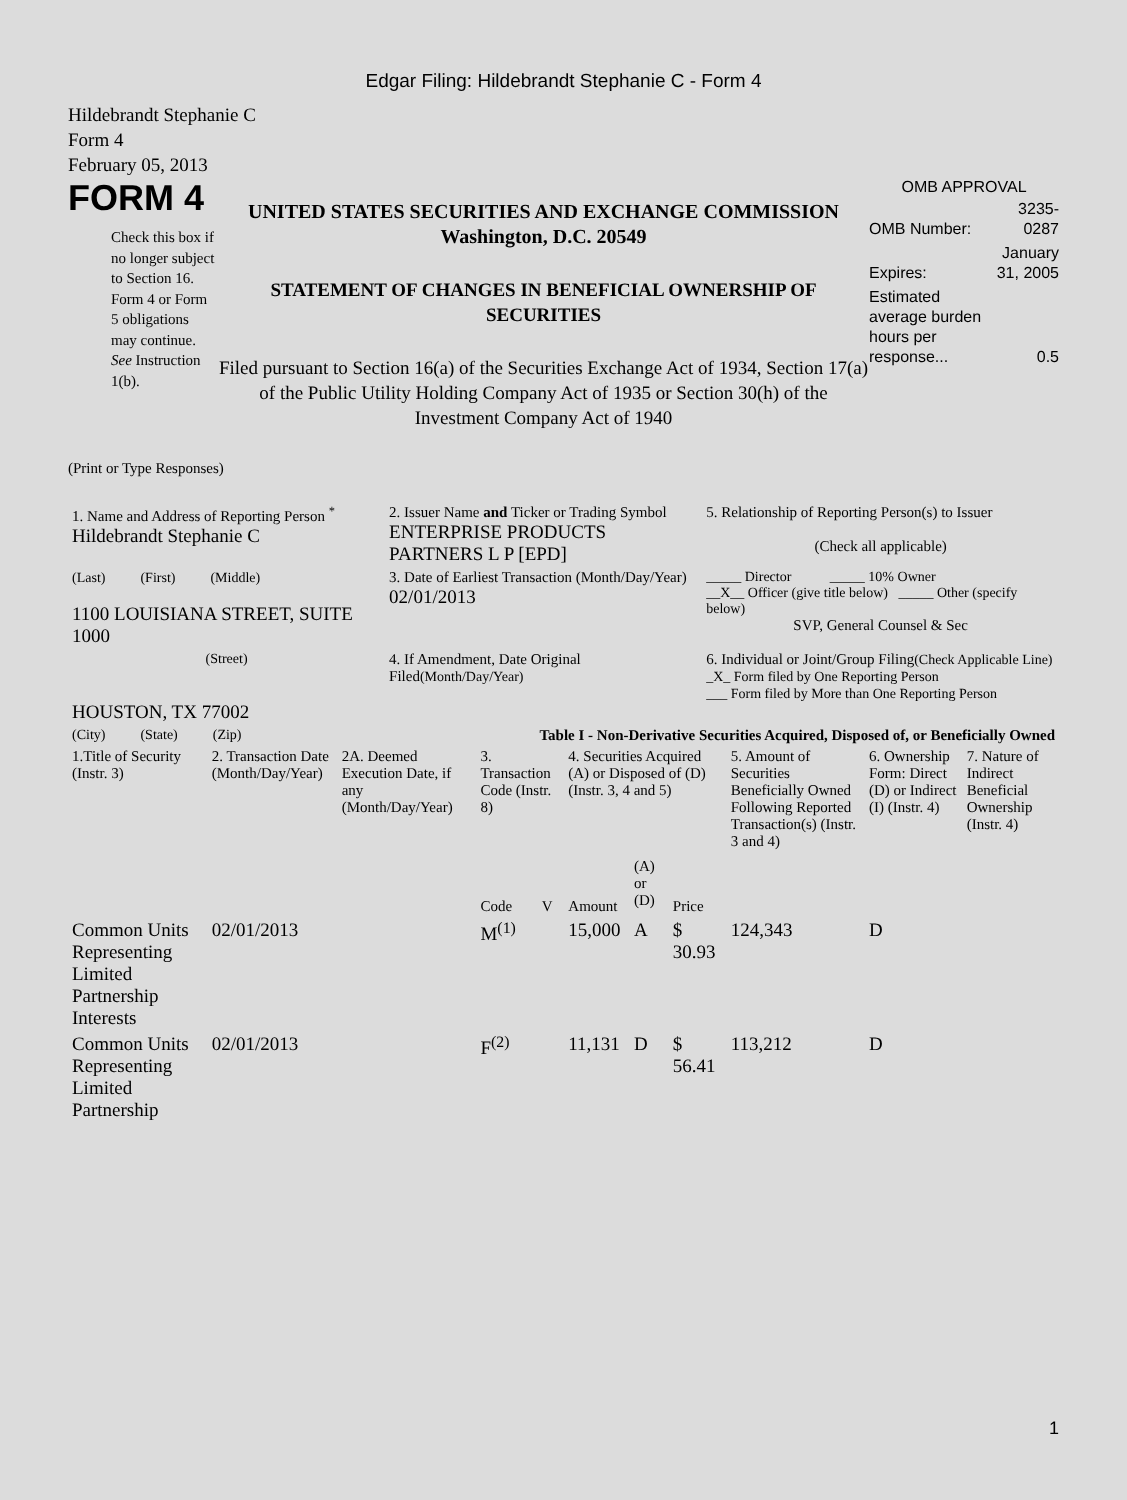Edgar Filing: Hildebrandt Stephanie C - Form 4
Hildebrandt Stephanie C
Form 4
February 05, 2013
FORM 4
Check this box if no longer subject to Section 16. Form 4 or Form 5 obligations may continue. See Instruction 1(b).
UNITED STATES SECURITIES AND EXCHANGE COMMISSION
Washington, D.C. 20549
STATEMENT OF CHANGES IN BENEFICIAL OWNERSHIP OF SECURITIES
Filed pursuant to Section 16(a) of the Securities Exchange Act of 1934, Section 17(a) of the Public Utility Holding Company Act of 1935 or Section 30(h) of the Investment Company Act of 1940
OMB APPROVAL
| OMB Number: | 3235-0287 |
| Expires: | January 31, 2005 |
| Estimated average burden hours per response... | 0.5 |
(Print or Type Responses)
| 1. Name and Address of Reporting Person <sup>*</sup> Hildebrandt Stephanie C | 2. Issuer Name and Ticker or Trading Symbol ENTERPRISE PRODUCTS PARTNERS L P [EPD] | 5. Relationship of Reporting Person(s) to Issuer (Check all applicable) |
| (Last) (First) (Middle) 1100 LOUISIANA STREET, SUITE 1000 | 3. Date of Earliest Transaction (Month/Day/Year) 02/01/2013 | _____ Director _____ 10% Owner __X__ Officer (give title below) _____ Other (specify below) SVP, General Counsel & Sec |
| (Street) HOUSTON, TX 77002 | 4. If Amendment, Date Original Filed (Month/Day/Year) | 6. Individual or Joint/Group Filing (Check Applicable Line) _X_ Form filed by One Reporting Person ___ Form filed by More than One Reporting Person |
| (City) (State) (Zip) | Table I - Non-Derivative Securities Acquired, Disposed of, or Beneficially Owned | |
| 1.Title of Security (Instr. 3) | 2. Transaction Date (Month/Day/Year) | 2A. Deemed Execution Date, if any (Month/Day/Year) | 3. Transaction Code (Instr. 8) | | 4. Securities Acquired (A) or Disposed of (D) (Instr. 3, 4 and 5) | | | 5. Amount of Securities Beneficially Owned Following Reported Transaction(s) (Instr. 3 and 4) | 6. Ownership Form: Direct (D) or Indirect (I) (Instr. 4) | 7. Nature of Indirect Beneficial Ownership (Instr. 4) |
| --- | --- | --- | --- | --- | --- | --- | --- | --- | --- | --- |
| | | | Code | V | Amount | (A) or (D) | Price | | | |
| Common Units Representing Limited Partnership Interests | 02/01/2013 | | M<sup>(1)</sup> | | 15,000 | A | $ 30.93 | 124,343 | D | |
| Common Units Representing Limited Partnership | 02/01/2013 | | F<sup>(2)</sup> | | 11,131 | D | $ 56.41 | 113,212 | D | |
1